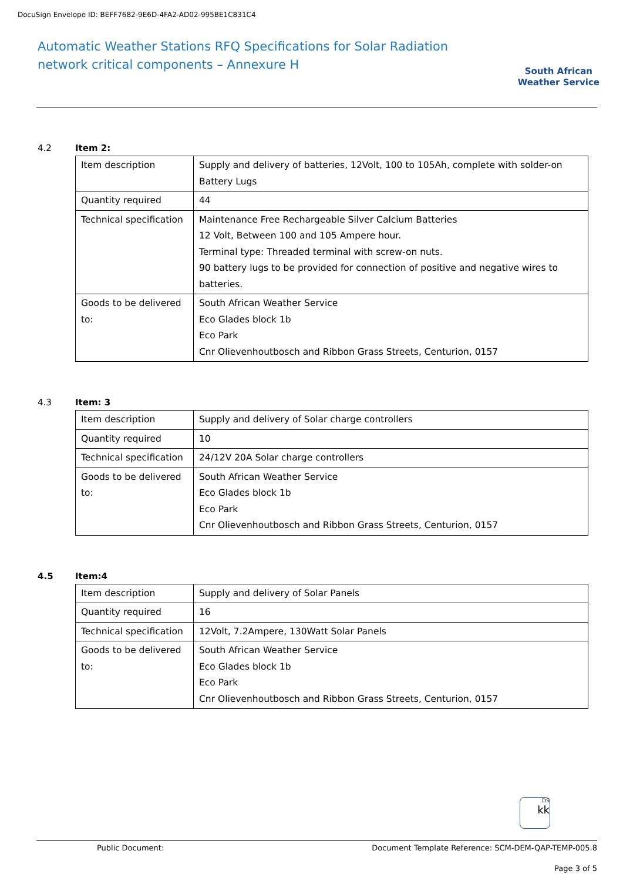DocuSign Envelope ID: BEFF7682-9E6D-4FA2-AD02-995BE1C831C4
Automatic Weather Stations RFQ Specifications for Solar Radiation
network critical components – Annexure H
South African
Weather Service
4.2 Item 2:
| Item description | Supply and delivery of batteries, 12Volt, 100 to 105Ah, complete with solder-on Battery Lugs |
| Quantity required | 44 |
| Technical specification | Maintenance Free Rechargeable Silver Calcium Batteries 12 Volt, Between 100 and 105 Ampere hour. Terminal type: Threaded terminal with screw-on nuts. 90 battery lugs to be provided for connection of positive and negative wires to batteries. |
| Goods to be delivered to: | South African Weather Service Eco Glades block 1b Eco Park Cnr Olievenhoutbosch and Ribbon Grass Streets, Centurion, 0157 |
4.3 Item: 3
| Item description | Supply and delivery of Solar charge controllers |
| Quantity required | 10 |
| Technical specification | 24/12V 20A Solar charge controllers |
| Goods to be delivered to: | South African Weather Service Eco Glades block 1b Eco Park Cnr Olievenhoutbosch and Ribbon Grass Streets, Centurion, 0157 |
4.5 Item:4
| Item description | Supply and delivery of Solar Panels |
| Quantity required | 16 |
| Technical specification | 12Volt, 7.2Ampere, 130Watt Solar Panels |
| Goods to be delivered to: | South African Weather Service Eco Glades block 1b Eco Park Cnr Olievenhoutbosch and Ribbon Grass Streets, Centurion, 0157 |
DS
kk
Public Document: Document Template Reference: SCM-DEM-QAP-TEMP-005.8
Page 3 of 5